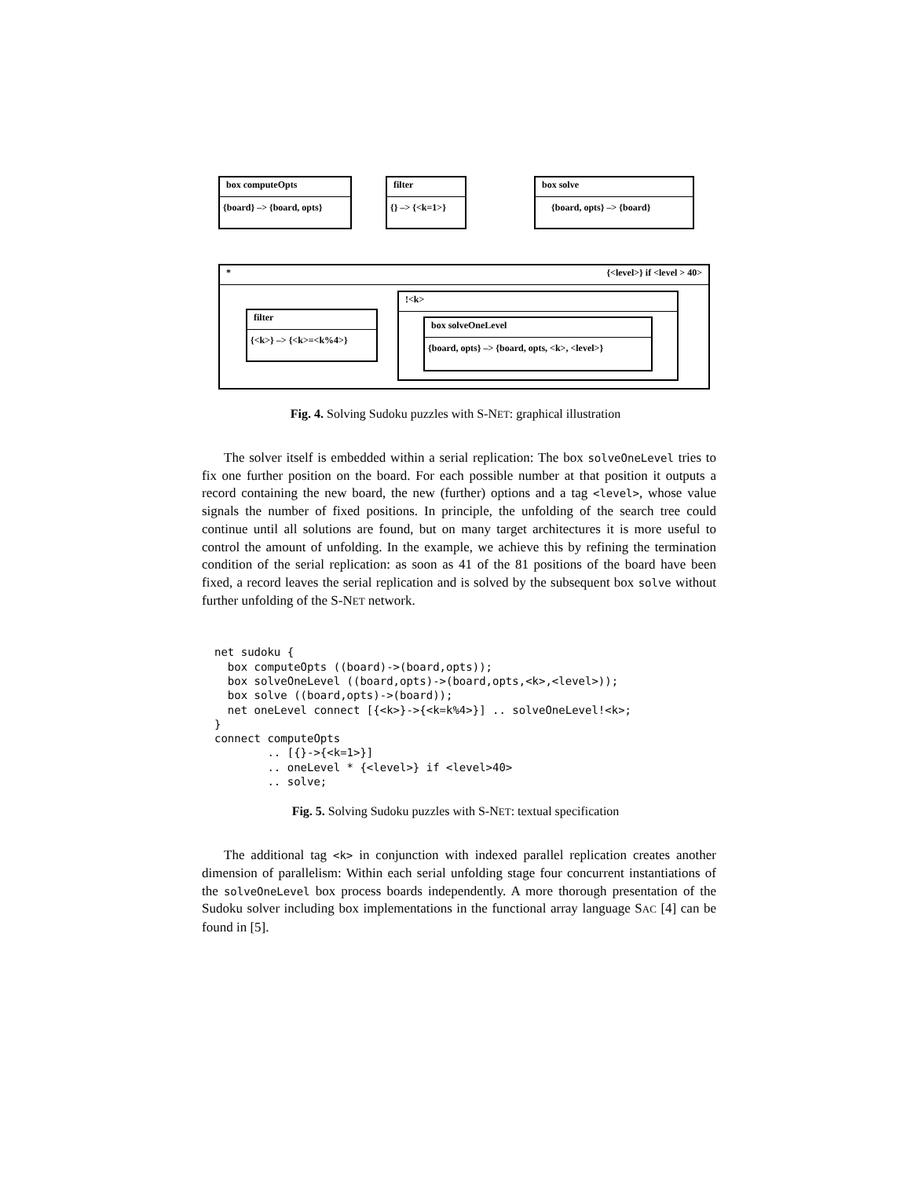box computeOpts
{board} –> {board, opts}
filter
{} –> {<k=1>}
box solve
{board, opts} –> {board}
* {<level>} if <level > 40>
filter
{<k>} –> {<k>=<k%4>}
!<k>
box solveOneLevel
{board, opts} –> {board, opts, <k>, <level>}
Fig. 4. Solving Sudoku puzzles with S-NET: graphical illustration
The solver itself is embedded within a serial replication: The box solveOneLevel tries to fix one further position on the board. For each possible number at that position it outputs a record containing the new board, the new (further) options and a tag <level>, whose value signals the number of fixed positions. In principle, the unfolding of the search tree could continue until all solutions are found, but on many target architectures it is more useful to control the amount of unfolding. In the example, we achieve this by refining the termination condition of the serial replication: as soon as 41 of the 81 positions of the board have been fixed, a record leaves the serial replication and is solved by the subsequent box solve without further unfolding of the S-NET network.
net sudoku {
  box computeOpts ((board)->(board,opts));
  box solveOneLevel ((board,opts)->(board,opts,<k>,<level>));
  box solve ((board,opts)->(board));
  net oneLevel connect [{<k>}->{<k=k%4>}] .. solveOneLevel!<k>;
}
connect computeOpts
        .. [{}->{<k=1>}]
        .. oneLevel * {<level>} if <level>40>
        .. solve;
Fig. 5. Solving Sudoku puzzles with S-NET: textual specification
The additional tag <k> in conjunction with indexed parallel replication creates another dimension of parallelism: Within each serial unfolding stage four concurrent instantiations of the solveOneLevel box process boards independently. A more thorough presentation of the Sudoku solver including box implementations in the functional array language SAC [4] can be found in [5].